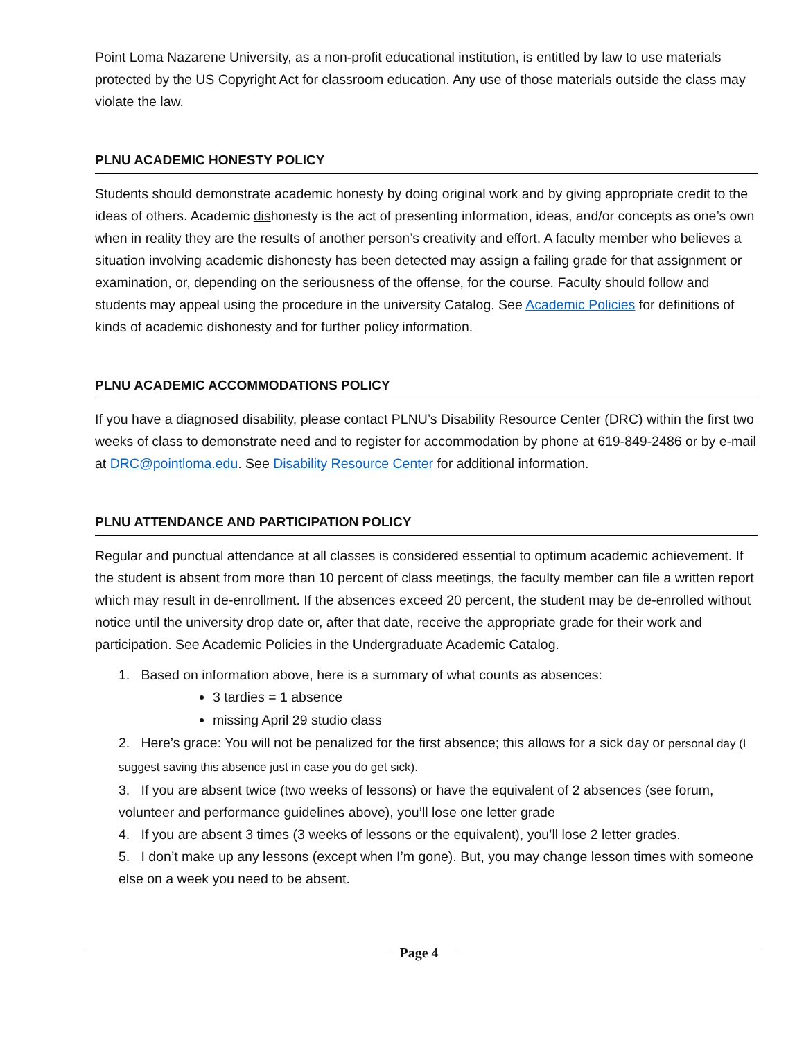Point Loma Nazarene University, as a non-profit educational institution, is entitled by law to use materials protected by the US Copyright Act for classroom education. Any use of those materials outside the class may violate the law.
PLNU ACADEMIC HONESTY POLICY
Students should demonstrate academic honesty by doing original work and by giving appropriate credit to the ideas of others. Academic dishonesty is the act of presenting information, ideas, and/or concepts as one’s own when in reality they are the results of another person’s creativity and effort. A faculty member who believes a situation involving academic dishonesty has been detected may assign a failing grade for that assignment or examination, or, depending on the seriousness of the offense, for the course. Faculty should follow and students may appeal using the procedure in the university Catalog. See Academic Policies for definitions of kinds of academic dishonesty and for further policy information.
PLNU ACADEMIC ACCOMMODATIONS POLICY
If you have a diagnosed disability, please contact PLNU’s Disability Resource Center (DRC) within the first two weeks of class to demonstrate need and to register for accommodation by phone at 619-849-2486 or by e-mail at DRC@pointloma.edu. See Disability Resource Center for additional information.
PLNU ATTENDANCE AND PARTICIPATION POLICY
Regular and punctual attendance at all classes is considered essential to optimum academic achievement. If the student is absent from more than 10 percent of class meetings, the faculty member can file a written report which may result in de-enrollment. If the absences exceed 20 percent, the student may be de-enrolled without notice until the university drop date or, after that date, receive the appropriate grade for their work and participation. See Academic Policies in the Undergraduate Academic Catalog.
1. Based on information above, here is a summary of what counts as absences:
3 tardies = 1 absence
missing April 29 studio class
2. Here’s grace: You will not be penalized for the first absence; this allows for a sick day or personal day (I suggest saving this absence just in case you do get sick).
3. If you are absent twice (two weeks of lessons) or have the equivalent of 2 absences (see forum, volunteer and performance guidelines above), you’ll lose one letter grade
4. If you are absent 3 times (3 weeks of lessons or the equivalent), you’ll lose 2 letter grades.
5. I don’t make up any lessons (except when I’m gone). But, you may change lesson times with someone else on a week you need to be absent.
Page 4